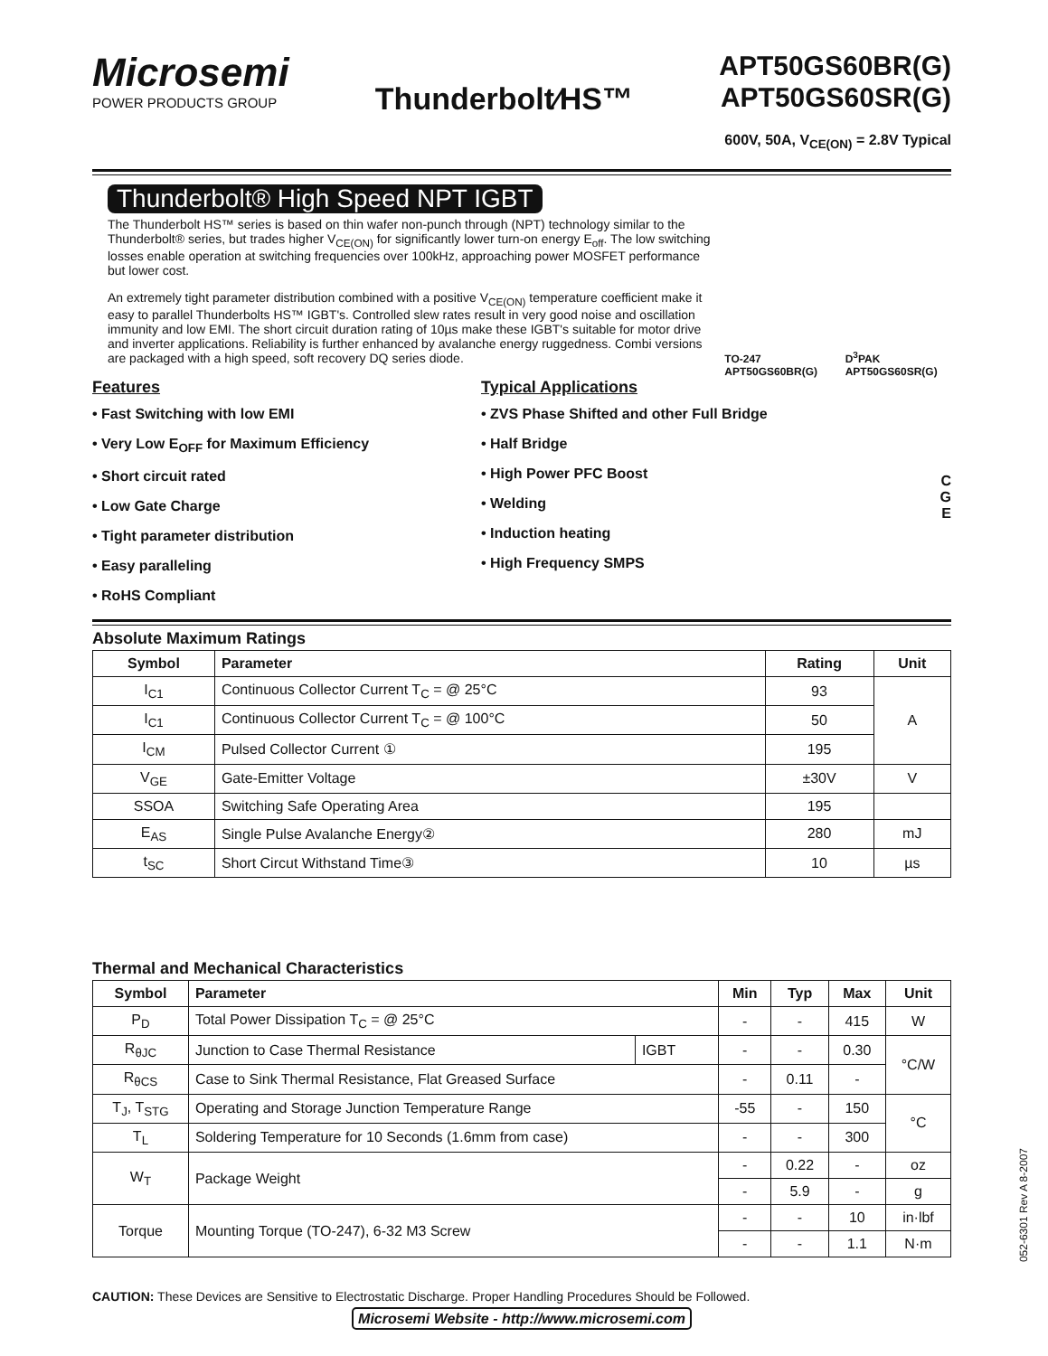Microsemi
POWER PRODUCTS GROUP
Thunderbolt⁄HS™
APT50GS60BR(G)
APT50GS60SR(G)
600V, 50A, V<sub>CE(ON)</sub> = 2.8V Typical
Thunderbolt® High Speed NPT IGBT
The Thunderbolt HS™ series is based on thin wafer non-punch through (NPT) technology similar to the Thunderbolt® series, but trades higher V<sub>CE(ON)</sub> for significantly lower turn-on energy E<sub>off</sub>. The low switching losses enable operation at switching frequencies over 100kHz, approaching power MOSFET performance but lower cost.
An extremely tight parameter distribution combined with a positive V<sub>CE(ON)</sub> temperature coefficient make it easy to parallel Thunderbolts HS™ IGBT's. Controlled slew rates result in very good noise and oscillation immunity and low EMI. The short circuit duration rating of 10µs make these IGBT's suitable for motor drive and inverter applications. Reliability is further enhanced by avalanche energy ruggedness. Combi versions are packaged with a high speed, soft recovery DQ series diode.
TO-247
APT50GS60BR(G) D<sup>3</sup>PAK
APT50GS60SR(G)
Features
• Fast Switching with low EMI
• Very Low E<sub>OFF</sub> for Maximum Efficiency
• Short circuit rated
• Low Gate Charge
• Tight parameter distribution
• Easy paralleling
• RoHS Compliant
Typical Applications
• ZVS Phase Shifted and other Full Bridge
• Half Bridge
• High Power PFC Boost
• Welding
• Induction heating
• High Frequency SMPS
C
G
E
Absolute Maximum Ratings
| Symbol | Parameter | Rating | Unit |
| --- | --- | --- | --- |
| I<sub>C1</sub> | Continuous Collector Current T<sub>C</sub> = @ 25°C | 93 | A |
| I<sub>C1</sub> | Continuous Collector Current T<sub>C</sub> = @ 100°C | 50 | |
| I<sub>CM</sub> | Pulsed Collector Current ① | 195 | |
| V<sub>GE</sub> | Gate-Emitter Voltage | ±30V | V |
| SSOA | Switching Safe Operating Area | 195 | |
| E<sub>AS</sub> | Single Pulse Avalanche Energy② | 280 | mJ |
| t<sub>SC</sub> | Short Circut Withstand Time③ | 10 | µs |
Thermal and Mechanical Characteristics
| Symbol | Parameter | | Min | Typ | Max | Unit |
| --- | --- | --- | --- | --- | --- | --- |
| P<sub>D</sub> | Total Power Dissipation T<sub>C</sub> = @ 25°C | | - | - | 415 | W |
| R<sub>θJC</sub> | Junction to Case Thermal Resistance | IGBT | - | - | 0.30 | °C/W |
| R<sub>θCS</sub> | Case to Sink Thermal Resistance, Flat Greased Surface | | - | 0.11 | - | |
| T<sub>J</sub>, T<sub>STG</sub> | Operating and Storage Junction Temperature Range | | -55 | - | 150 | °C |
| T<sub>L</sub> | Soldering Temperature for 10 Seconds (1.6mm from case) | | - | - | 300 | |
| W<sub>T</sub> | Package Weight | | - | 0.22 | - | oz |
| | | | - | 5.9 | - | g |
| Torque | Mounting Torque (TO-247), 6-32 M3 Screw | | - | - | 10 | in·lbf |
| | | | - | - | 1.1 | N·m |
CAUTION: These Devices are Sensitive to Electrostatic Discharge. Proper Handling Procedures Should be Followed.
Microsemi Website - http://www.microsemi.com
052-6301 Rev A 8-2007